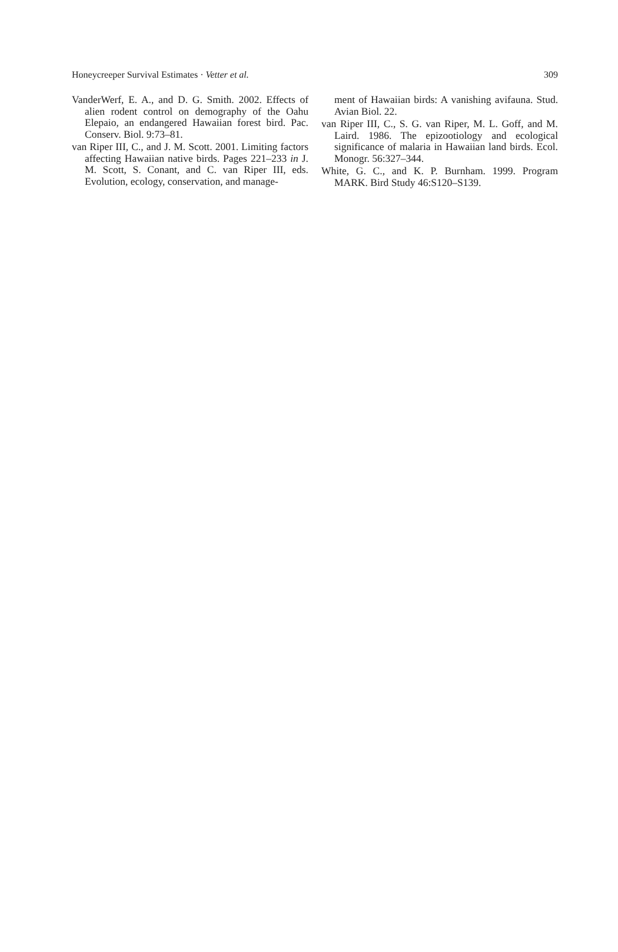Honeycreeper Survival Estimates · Vetter et al. 309
VanderWerf, E. A., and D. G. Smith. 2002. Effects of alien rodent control on demography of the Oahu Elepaio, an endangered Hawaiian forest bird. Pac. Conserv. Biol. 9:73–81.
van Riper III, C., and J. M. Scott. 2001. Limiting factors affecting Hawaiian native birds. Pages 221–233 in J. M. Scott, S. Conant, and C. van Riper III, eds. Evolution, ecology, conservation, and manage-
ment of Hawaiian birds: A vanishing avifauna. Stud. Avian Biol. 22.
van Riper III, C., S. G. van Riper, M. L. Goff, and M. Laird. 1986. The epizootiology and ecological significance of malaria in Hawaiian land birds. Ecol. Monogr. 56:327–344.
White, G. C., and K. P. Burnham. 1999. Program MARK. Bird Study 46:S120–S139.